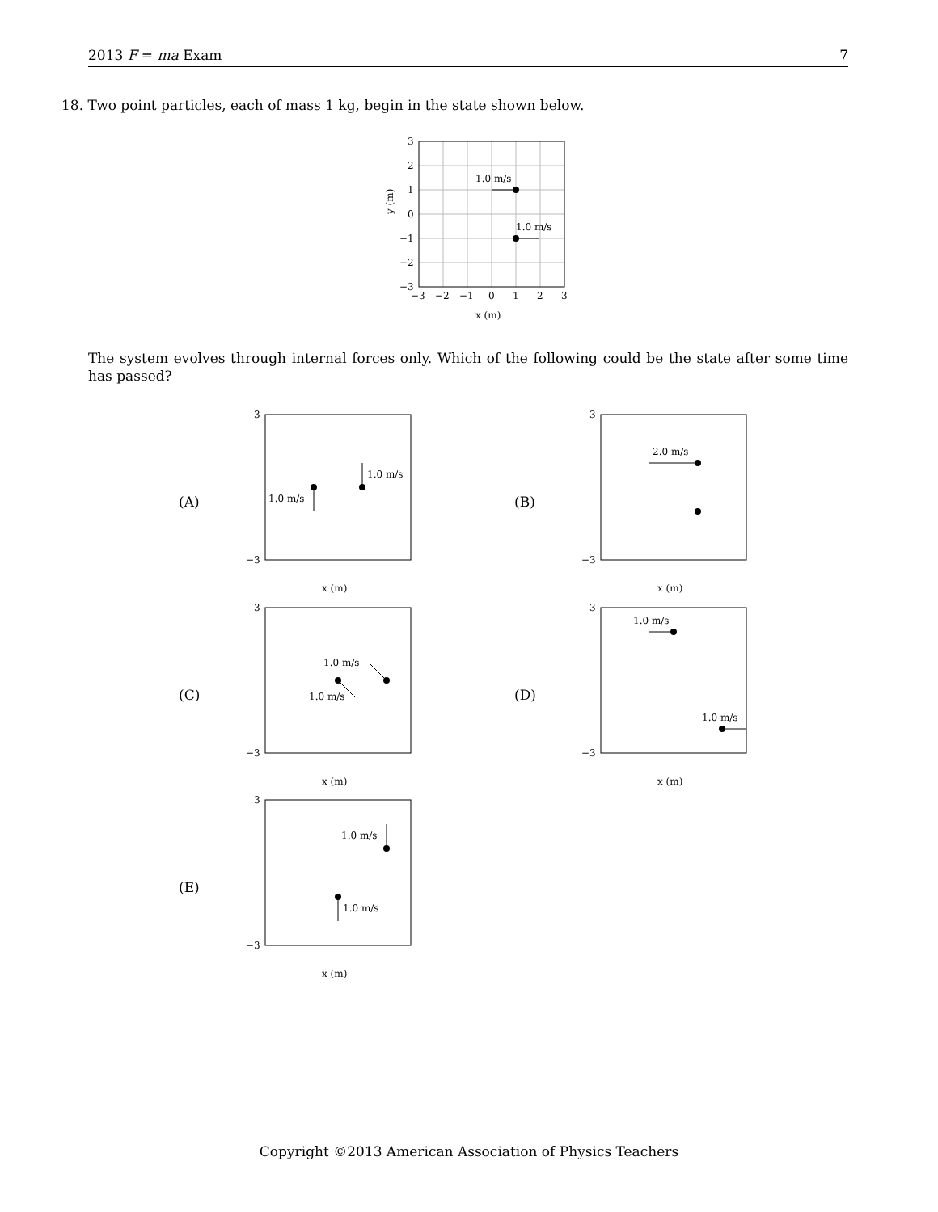2013 F = ma Exam 7
18. Two point particles, each of mass 1 kg, begin in the state shown below.
3
2
1
0
−1
−2
−3
−3
−2
−1
0
1
2
3
x (m)
y (m)
1.0 m/s
1.0 m/s
The system evolves through internal forces only. Which of the following could be the state after some time has passed?
(A) (B)
(C) (D)
(E)
3
−3
x (m)
1.0 m/s
1.0 m/s
3
−3
x (m)
2.0 m/s
3
−3
x (m)
1.0 m/s
1.0 m/s
3
−3
x (m)
1.0 m/s
1.0 m/s
3
−3
x (m)
1.0 m/s
1.0 m/s
Copyright ©2013 American Association of Physics Teachers